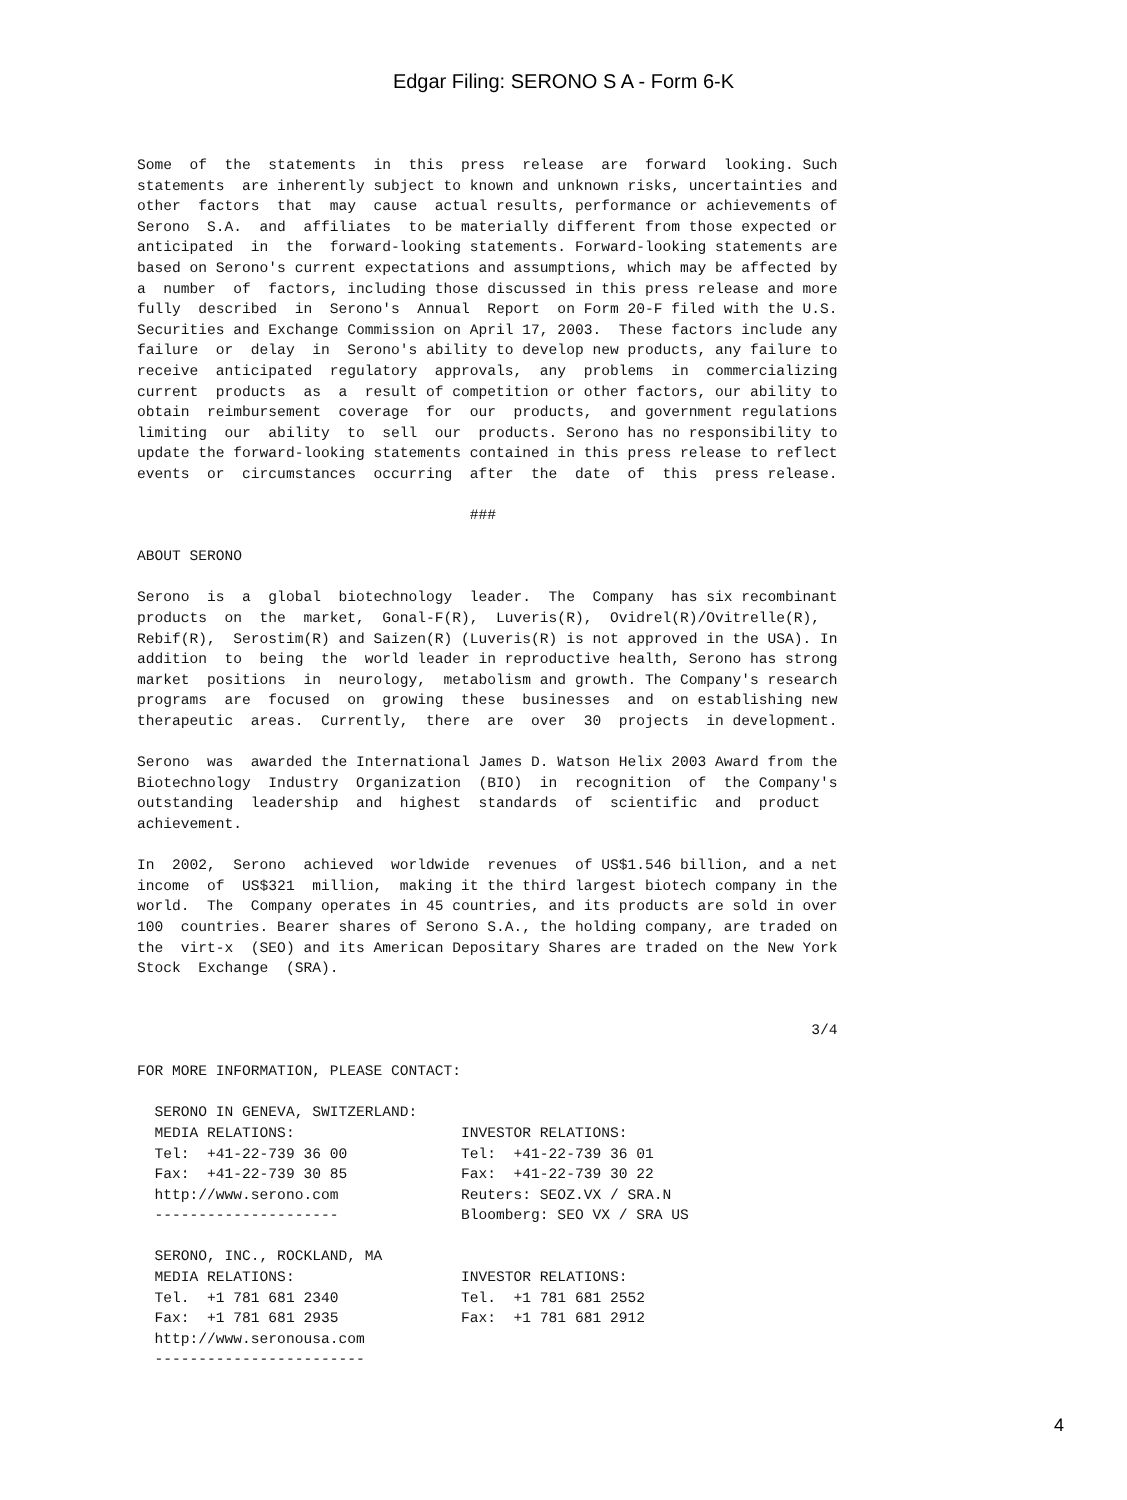Edgar Filing: SERONO S A - Form 6-K
Some  of  the  statements  in  this  press  release  are  forward  looking. Such
statements  are inherently subject to known and unknown risks, uncertainties and
other  factors  that  may  cause  actual results, performance or achievements of
Serono  S.A.  and  affiliates  to be materially different from those expected or
anticipated  in  the  forward-looking statements. Forward-looking statements are
based on Serono's current expectations and assumptions, which may be affected by
a  number  of  factors, including those discussed in this press release and more
fully  described  in  Serono's  Annual  Report  on Form 20-F filed with the U.S.
Securities and Exchange Commission on April 17, 2003.  These factors include any
failure  or  delay  in  Serono's ability to develop new products, any failure to
receive  anticipated  regulatory  approvals,  any  problems  in  commercializing
current  products  as  a  result of competition or other factors, our ability to
obtain  reimbursement  coverage  for  our  products,  and government regulations
limiting  our  ability  to  sell  our  products. Serono has no responsibility to
update the forward-looking statements contained in this press release to reflect
events  or  circumstances  occurring  after  the  date  of  this  press release.

                                      ###

ABOUT SERONO

Serono  is  a  global  biotechnology  leader.  The  Company  has six recombinant
products  on  the  market,  Gonal-F(R),  Luveris(R),  Ovidrel(R)/Ovitrelle(R),
Rebif(R),  Serostim(R) and Saizen(R) (Luveris(R) is not approved in the USA). In
addition  to  being  the  world leader in reproductive health, Serono has strong
market  positions  in  neurology,  metabolism and growth. The Company's research
programs  are  focused  on  growing  these  businesses  and  on establishing new
therapeutic  areas.  Currently,  there  are  over  30  projects  in development.

Serono  was  awarded the International James D. Watson Helix 2003 Award from the
Biotechnology  Industry  Organization  (BIO)  in  recognition  of  the Company's
outstanding  leadership  and  highest  standards  of  scientific  and  product
achievement.

In  2002,  Serono  achieved  worldwide  revenues  of US$1.546 billion, and a net
income  of  US$321  million,  making it the third largest biotech company in the
world.  The  Company operates in 45 countries, and its products are sold in over
100  countries. Bearer shares of Serono S.A., the holding company, are traded on
the  virt-x  (SEO) and its American Depositary Shares are traded on the New York
Stock  Exchange  (SRA).


                                                                             3/4

FOR MORE INFORMATION, PLEASE CONTACT:

  SERONO IN GENEVA, SWITZERLAND:
  MEDIA RELATIONS:                   INVESTOR RELATIONS:
  Tel:  +41-22-739 36 00             Tel:  +41-22-739 36 01
  Fax:  +41-22-739 30 85             Fax:  +41-22-739 30 22
  http://www.serono.com              Reuters: SEOZ.VX / SRA.N
  ---------------------              Bloomberg: SEO VX / SRA US

  SERONO, INC., ROCKLAND, MA
  MEDIA RELATIONS:                   INVESTOR RELATIONS:
  Tel.  +1 781 681 2340              Tel.  +1 781 681 2552
  Fax:  +1 781 681 2935              Fax:  +1 781 681 2912
  http://www.seronousa.com
  ------------------------
4